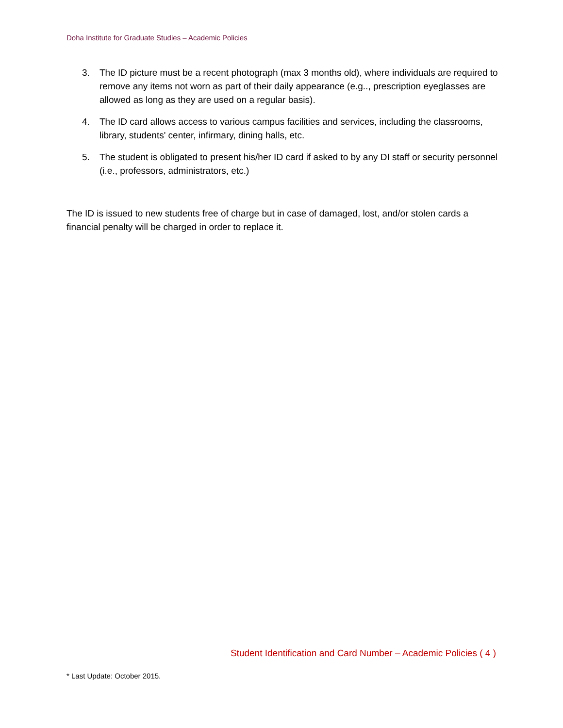Doha Institute for Graduate Studies – Academic Policies
3. The ID picture must be a recent photograph (max 3 months old), where individuals are required to remove any items not worn as part of their daily appearance (e.g.., prescription eyeglasses are allowed as long as they are used on a regular basis).
4. The ID card allows access to various campus facilities and services, including the classrooms, library, students' center, infirmary, dining halls, etc.
5. The student is obligated to present his/her ID card if asked to by any DI staff or security personnel (i.e., professors, administrators, etc.)
The ID is issued to new students free of charge but in case of damaged, lost, and/or stolen cards a financial penalty will be charged in order to replace it.
Student Identification and Card Number – Academic Policies ( 4 )
* Last Update: October 2015.